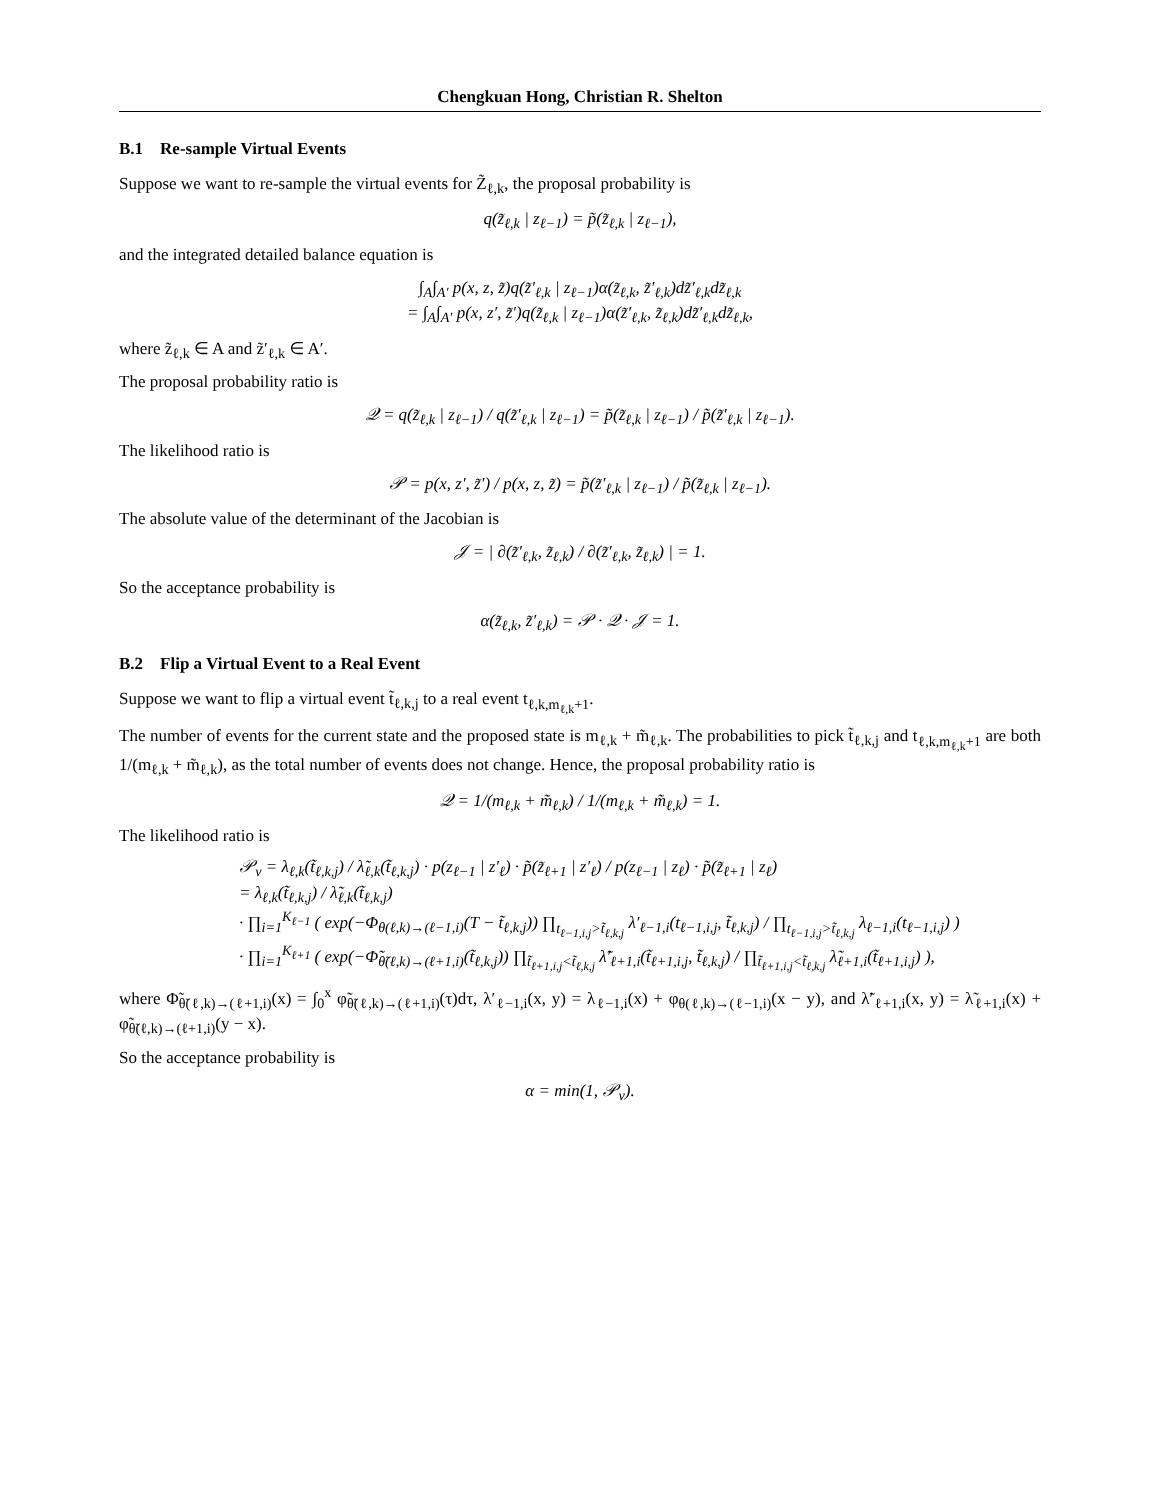Chengkuan Hong, Christian R. Shelton
B.1 Re-sample Virtual Events
Suppose we want to re-sample the virtual events for Z̃<sub>ℓ,k</sub>, the proposal probability is
q(z̃<sub>ℓ,k</sub> | z<sub>ℓ−1</sub>) = p̃(z̃<sub>ℓ,k</sub> | z<sub>ℓ−1</sub>),
and the integrated detailed balance equation is
∫<sub>A</sub>∫<sub>A′</sub> p(x, z, z̃)q(z̃′<sub>ℓ,k</sub> | z<sub>ℓ−1</sub>)α(z̃<sub>ℓ,k</sub>, z̃′<sub>ℓ,k</sub>)dz̃′<sub>ℓ,k</sub>dz̃<sub>ℓ,k</sub>
= ∫<sub>A</sub>∫<sub>A′</sub> p(x, z′, z̃′)q(z̃<sub>ℓ,k</sub> | z<sub>ℓ−1</sub>)α(z̃′<sub>ℓ,k</sub>, z̃<sub>ℓ,k</sub>)dz̃′<sub>ℓ,k</sub>dz̃<sub>ℓ,k</sub>,
where z̃<sub>ℓ,k</sub> ∈ A and z̃′<sub>ℓ,k</sub> ∈ A′.
The proposal probability ratio is
𝒬 = q(z̃<sub>ℓ,k</sub> | z<sub>ℓ−1</sub>) / q(z̃′<sub>ℓ,k</sub> | z<sub>ℓ−1</sub>) = p̃(z̃<sub>ℓ,k</sub> | z<sub>ℓ−1</sub>) / p̃(z̃′<sub>ℓ,k</sub> | z<sub>ℓ−1</sub>).
The likelihood ratio is
𝒫 = p(x, z′, z̃′) / p(x, z, z̃) = p̃(z̃′<sub>ℓ,k</sub> | z<sub>ℓ−1</sub>) / p̃(z̃<sub>ℓ,k</sub> | z<sub>ℓ−1</sub>).
The absolute value of the determinant of the Jacobian is
𝒥 = | ∂(z̃′<sub>ℓ,k</sub>, z̃<sub>ℓ,k</sub>) / ∂(z̃′<sub>ℓ,k</sub>, z̃<sub>ℓ,k</sub>) | = 1.
So the acceptance probability is
α(z̃<sub>ℓ,k</sub>, z̃′<sub>ℓ,k</sub>) = 𝒫 · 𝒬 · 𝒥 = 1.
B.2 Flip a Virtual Event to a Real Event
Suppose we want to flip a virtual event t̃<sub>ℓ,k,j</sub> to a real event t<sub>ℓ,k,m<sub>ℓ,k</sub>+1</sub>.
The number of events for the current state and the proposed state is m<sub>ℓ,k</sub> + m̃<sub>ℓ,k</sub>. The probabilities to pick t̃<sub>ℓ,k,j</sub> and t<sub>ℓ,k,m<sub>ℓ,k</sub>+1</sub> are both 1/(m<sub>ℓ,k</sub> + m̃<sub>ℓ,k</sub>), as the total number of events does not change. Hence, the proposal probability ratio is
𝒬 = 1/(m<sub>ℓ,k</sub> + m̃<sub>ℓ,k</sub>) / 1/(m<sub>ℓ,k</sub> + m̃<sub>ℓ,k</sub>) = 1.
The likelihood ratio is
𝒫<sub>v</sub> = λ<sub>ℓ,k</sub>(t̃<sub>ℓ,k,j</sub>) / λ̃<sub>ℓ,k</sub>(t̃<sub>ℓ,k,j</sub>) · p(z<sub>ℓ−1</sub> | z′<sub>ℓ</sub>) · p̃(z̃<sub>ℓ+1</sub> | z′<sub>ℓ</sub>) / p(z<sub>ℓ−1</sub> | z<sub>ℓ</sub>) · p̃(z̃<sub>ℓ+1</sub> | z<sub>ℓ</sub>)
= λ<sub>ℓ,k</sub>(t̃<sub>ℓ,k,j</sub>) / λ̃<sub>ℓ,k</sub>(t̃<sub>ℓ,k,j</sub>)
· ∏<sub>i=1</sub><sup>K<sub>ℓ−1</sub></sup> ( exp(−Φ<sub>θ(ℓ,k)→(ℓ−1,i)</sub>(T − t̃<sub>ℓ,k,j</sub>)) ∏<sub>t<sub>ℓ−1,i,j</sub>>t̃<sub>ℓ,k,j</sub></sub> λ′<sub>ℓ−1,i</sub>(t<sub>ℓ−1,i,j</sub>, t̃<sub>ℓ,k,j</sub>) / ∏<sub>t<sub>ℓ−1,i,j</sub>>t̃<sub>ℓ,k,j</sub></sub> λ<sub>ℓ−1,i</sub>(t<sub>ℓ−1,i,j</sub>) )
· ∏<sub>i=1</sub><sup>K<sub>ℓ+1</sub></sup> ( exp(−Φ̃<sub>θ̃(ℓ,k)→(ℓ+1,i)</sub>(t̃<sub>ℓ,k,j</sub>)) ∏<sub>t̃<sub>ℓ+1,i,j</sub><t̃<sub>ℓ,k,j</sub></sub> λ̃′<sub>ℓ+1,i</sub>(t̃<sub>ℓ+1,i,j</sub>, t̃<sub>ℓ,k,j</sub>) / ∏<sub>t̃<sub>ℓ+1,i,j</sub><t̃<sub>ℓ,k,j</sub></sub> λ̃<sub>ℓ+1,i</sub>(t̃<sub>ℓ+1,i,j</sub>) ),
where Φ̃<sub>θ̃(ℓ,k)→(ℓ+1,i)</sub>(x) = ∫<sub>0</sub><sup>x</sup> φ̃<sub>θ̃(ℓ,k)→(ℓ+1,i)</sub>(τ)dτ, λ′<sub>ℓ−1,i</sub>(x, y) = λ<sub>ℓ−1,i</sub>(x) + φ<sub>θ(ℓ,k)→(ℓ−1,i)</sub>(x − y), and λ̃′<sub>ℓ+1,i</sub>(x, y) = λ̃<sub>ℓ+1,i</sub>(x) + φ̃<sub>θ̃(ℓ,k)→(ℓ+1,i)</sub>(y − x).
So the acceptance probability is
α = min(1, 𝒫<sub>v</sub>).